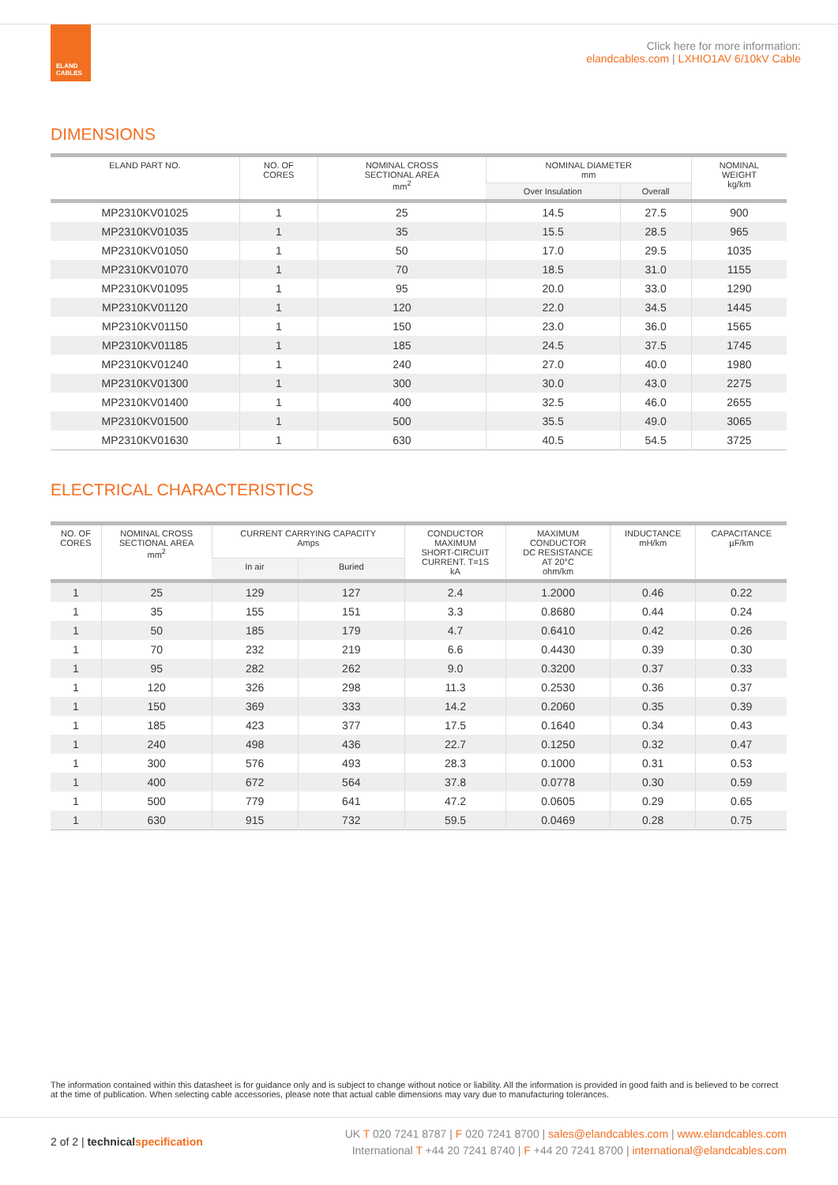ELAND
CABLES
Click here for more information:
elandcables.com | LXHIO1AV 6/10kV Cable
DIMENSIONS
| ELAND PART NO. | NO. OF CORES | NOMINAL CROSS SECTIONAL AREA mm<sup>2</sup> | NOMINAL DIAMETER mm | | NOMINAL WEIGHT kg/km |
| --- | --- | --- | --- | --- | --- |
| | | | Over Insulation | Overall | |
| MP2310KV01025 | 1 | 25 | 14.5 | 27.5 | 900 |
| MP2310KV01035 | 1 | 35 | 15.5 | 28.5 | 965 |
| MP2310KV01050 | 1 | 50 | 17.0 | 29.5 | 1035 |
| MP2310KV01070 | 1 | 70 | 18.5 | 31.0 | 1155 |
| MP2310KV01095 | 1 | 95 | 20.0 | 33.0 | 1290 |
| MP2310KV01120 | 1 | 120 | 22.0 | 34.5 | 1445 |
| MP2310KV01150 | 1 | 150 | 23.0 | 36.0 | 1565 |
| MP2310KV01185 | 1 | 185 | 24.5 | 37.5 | 1745 |
| MP2310KV01240 | 1 | 240 | 27.0 | 40.0 | 1980 |
| MP2310KV01300 | 1 | 300 | 30.0 | 43.0 | 2275 |
| MP2310KV01400 | 1 | 400 | 32.5 | 46.0 | 2655 |
| MP2310KV01500 | 1 | 500 | 35.5 | 49.0 | 3065 |
| MP2310KV01630 | 1 | 630 | 40.5 | 54.5 | 3725 |
ELECTRICAL CHARACTERISTICS
| NO. OF CORES | NOMINAL CROSS SECTIONAL AREA mm<sup>2</sup> | CURRENT CARRYING CAPACITY Amps | | CONDUCTOR MAXIMUM SHORT-CIRCUIT CURRENT. T=1S kA | MAXIMUM CONDUCTOR DC RESISTANCE AT 20°C ohm/km | INDUCTANCE mH/km | CAPACITANCE µF/km |
| --- | --- | --- | --- | --- | --- | --- | --- |
| | | In air | Buried | | | | |
| 1 | 25 | 129 | 127 | 2.4 | 1.2000 | 0.46 | 0.22 |
| 1 | 35 | 155 | 151 | 3.3 | 0.8680 | 0.44 | 0.24 |
| 1 | 50 | 185 | 179 | 4.7 | 0.6410 | 0.42 | 0.26 |
| 1 | 70 | 232 | 219 | 6.6 | 0.4430 | 0.39 | 0.30 |
| 1 | 95 | 282 | 262 | 9.0 | 0.3200 | 0.37 | 0.33 |
| 1 | 120 | 326 | 298 | 11.3 | 0.2530 | 0.36 | 0.37 |
| 1 | 150 | 369 | 333 | 14.2 | 0.2060 | 0.35 | 0.39 |
| 1 | 185 | 423 | 377 | 17.5 | 0.1640 | 0.34 | 0.43 |
| 1 | 240 | 498 | 436 | 22.7 | 0.1250 | 0.32 | 0.47 |
| 1 | 300 | 576 | 493 | 28.3 | 0.1000 | 0.31 | 0.53 |
| 1 | 400 | 672 | 564 | 37.8 | 0.0778 | 0.30 | 0.59 |
| 1 | 500 | 779 | 641 | 47.2 | 0.0605 | 0.29 | 0.65 |
| 1 | 630 | 915 | 732 | 59.5 | 0.0469 | 0.28 | 0.75 |
The information contained within this datasheet is for guidance only and is subject to change without notice or liability. All the information is provided in good faith and is believed to be correct at the time of publication. When selecting cable accessories, please note that actual cable dimensions may vary due to manufacturing tolerances.
2 of 2 | technicalspecification
UK T 020 7241 8787 | F 020 7241 8700 | sales@elandcables.com | www.elandcables.com
International T +44 20 7241 8740 | F +44 20 7241 8700 | international@elandcables.com